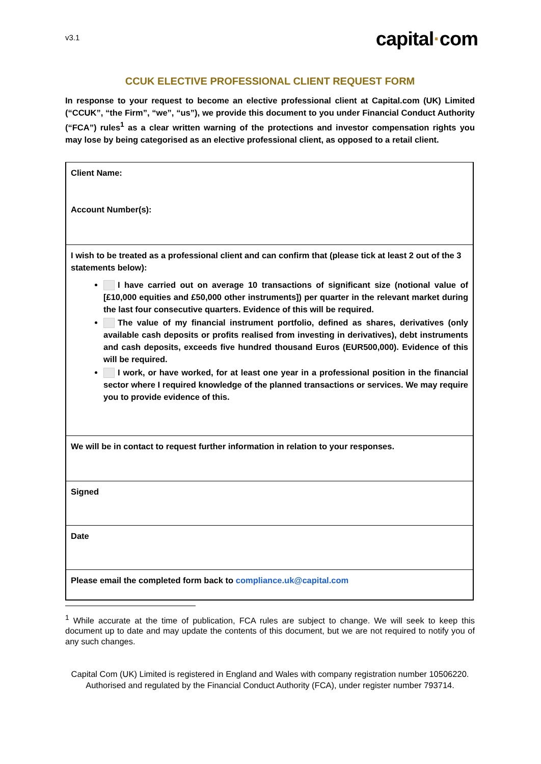v3.1
capital·com
CCUK ELECTIVE PROFESSIONAL CLIENT REQUEST FORM
In response to your request to become an elective professional client at Capital.com (UK) Limited (“CCUK”, “the Firm”, “we”, “us”), we provide this document to you under Financial Conduct Authority (“FCA”) rules<sup>1</sup> as a clear written warning of the protections and investor compensation rights you may lose by being categorised as an elective professional client, as opposed to a retail client.
| Client Name: Account Number(s): |
| I wish to be treated as a professional client and can confirm that (please tick at least 2 out of the 3 statements below): I have carried out on average 10 transactions of significant size (notional value of [£10,000 equities and £50,000 other instruments]) per quarter in the relevant market during the last four consecutive quarters. Evidence of this will be required. The value of my financial instrument portfolio, defined as shares, derivatives (only available cash deposits or profits realised from investing in derivatives), debt instruments and cash deposits, exceeds five hundred thousand Euros (EUR500,000). Evidence of this will be required. I work, or have worked, for at least one year in a professional position in the financial sector where I required knowledge of the planned transactions or services. We may require you to provide evidence of this. |
| We will be in contact to request further information in relation to your responses. |
| Signed |
| Date |
| Please email the completed form back to compliance.uk@capital.com |
<sup>1</sup> While accurate at the time of publication, FCA rules are subject to change. We will seek to keep this document up to date and may update the contents of this document, but we are not required to notify you of any such changes.
Capital Com (UK) Limited is registered in England and Wales with company registration number 10506220. Authorised and regulated by the Financial Conduct Authority (FCA), under register number 793714.